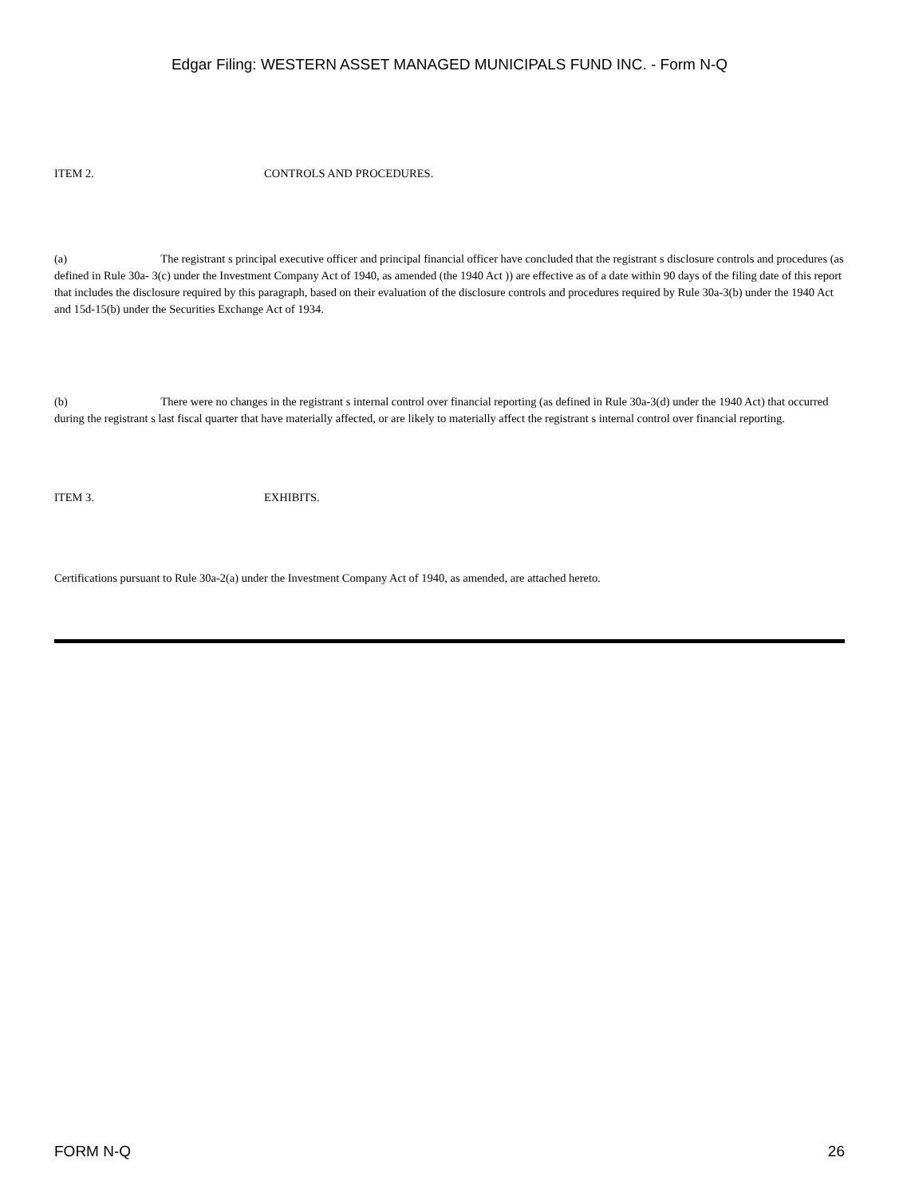Edgar Filing: WESTERN ASSET MANAGED MUNICIPALS FUND INC. - Form N-Q
ITEM 2. CONTROLS AND PROCEDURES.
(a) The registrant s principal executive officer and principal financial officer have concluded that the registrant s disclosure controls and procedures (as defined in Rule 30a- 3(c) under the Investment Company Act of 1940, as amended (the 1940 Act )) are effective as of a date within 90 days of the filing date of this report that includes the disclosure required by this paragraph, based on their evaluation of the disclosure controls and procedures required by Rule 30a-3(b) under the 1940 Act and 15d-15(b) under the Securities Exchange Act of 1934.
(b) There were no changes in the registrant s internal control over financial reporting (as defined in Rule 30a-3(d) under the 1940 Act) that occurred during the registrant s last fiscal quarter that have materially affected, or are likely to materially affect the registrant s internal control over financial reporting.
ITEM 3. EXHIBITS.
Certifications pursuant to Rule 30a-2(a) under the Investment Company Act of 1940, as amended, are attached hereto.
FORM N-Q 26